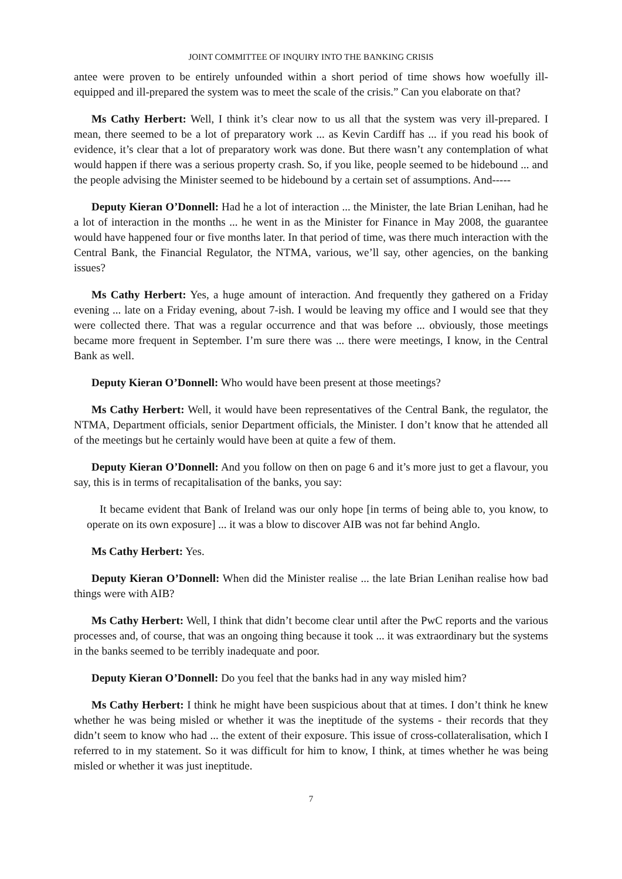JOINT COMMITTEE OF INQUIRY INTO THE BANKING CRISIS
antee were proven to be entirely unfounded within a short period of time shows how woefully ill-equipped and ill-prepared the system was to meet the scale of the crisis.” Can you elaborate on that?
Ms Cathy Herbert: Well, I think it’s clear now to us all that the system was very ill-prepared. I mean, there seemed to be a lot of preparatory work ... as Kevin Cardiff has ... if you read his book of evidence, it’s clear that a lot of preparatory work was done. But there wasn’t any contemplation of what would happen if there was a serious property crash. So, if you like, people seemed to be hidebound ... and the people advising the Minister seemed to be hidebound by a certain set of assumptions. And-----
Deputy Kieran O’Donnell: Had he a lot of interaction ... the Minister, the late Brian Lenihan, had he a lot of interaction in the months ... he went in as the Minister for Finance in May 2008, the guarantee would have happened four or five months later. In that period of time, was there much interaction with the Central Bank, the Financial Regulator, the NTMA, various, we’ll say, other agencies, on the banking issues?
Ms Cathy Herbert: Yes, a huge amount of interaction. And frequently they gathered on a Friday evening ... late on a Friday evening, about 7-ish. I would be leaving my office and I would see that they were collected there. That was a regular occurrence and that was before ... obviously, those meetings became more frequent in September. I’m sure there was ... there were meetings, I know, in the Central Bank as well.
Deputy Kieran O’Donnell: Who would have been present at those meetings?
Ms Cathy Herbert: Well, it would have been representatives of the Central Bank, the regulator, the NTMA, Department officials, senior Department officials, the Minister. I don’t know that he attended all of the meetings but he certainly would have been at quite a few of them.
Deputy Kieran O’Donnell: And you follow on then on page 6 and it’s more just to get a flavour, you say, this is in terms of recapitalisation of the banks, you say:
It became evident that Bank of Ireland was our only hope [in terms of being able to, you know, to operate on its own exposure] ... it was a blow to discover AIB was not far behind Anglo.
Ms Cathy Herbert: Yes.
Deputy Kieran O’Donnell: When did the Minister realise ... the late Brian Lenihan realise how bad things were with AIB?
Ms Cathy Herbert: Well, I think that didn’t become clear until after the PwC reports and the various processes and, of course, that was an ongoing thing because it took ... it was extraordinary but the systems in the banks seemed to be terribly inadequate and poor.
Deputy Kieran O’Donnell: Do you feel that the banks had in any way misled him?
Ms Cathy Herbert: I think he might have been suspicious about that at times. I don’t think he knew whether he was being misled or whether it was the ineptitude of the systems - their records that they didn’t seem to know who had ... the extent of their exposure. This issue of cross-collateralisation, which I referred to in my statement. So it was difficult for him to know, I think, at times whether he was being misled or whether it was just ineptitude.
7